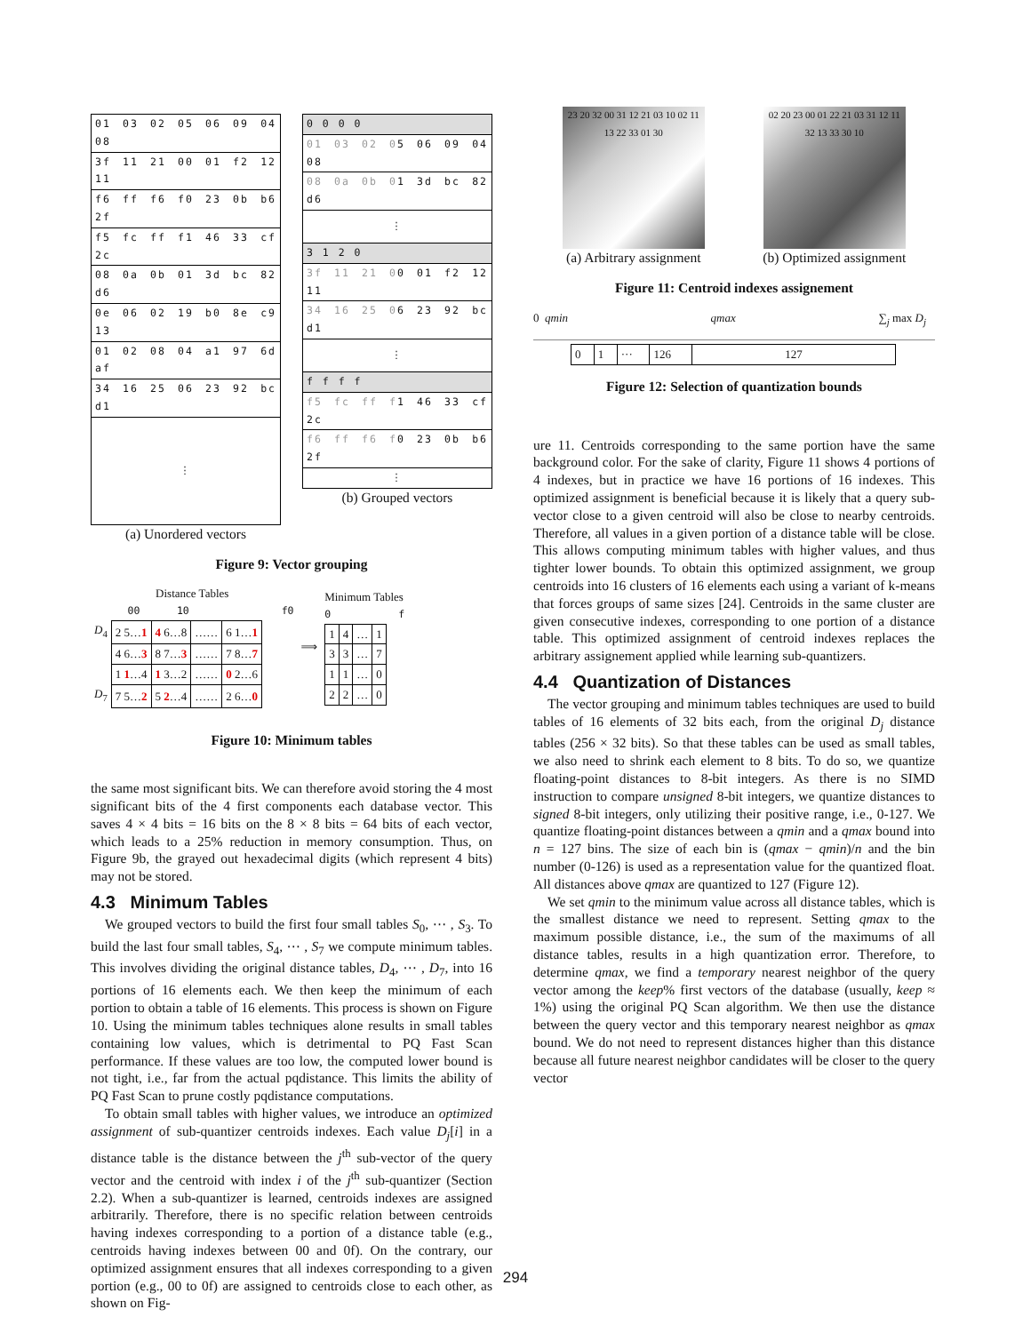| 01 03 02 05 06 09 04 08 |
| 3f 11 21 00 01 f2 12 11 |
| f6 ff f6 f0 23 0b b6 2f |
| f5 fc ff f1 46 33 cf 2c |
| 08 0a 0b 01 3d bc 82 d6 |
| 0e 06 02 19 b0 8e c9 13 |
| 01 02 08 04 a1 97 6d af |
| 34 16 25 06 23 92 bc d1 |
| ⋮ |
(a) Unordered vectors
| 0 0 0 0 |
| 01 03 02 0 5 06 09 04 08 |
| 08 0a 0b 0 1 3d bc 82 d6 |
| ⋮ |
| 3 1 2 0 |
| 3f 11 21 0 0 01 f2 12 11 |
| 34 16 25 0 6 23 92 bc d1 |
| ⋮ |
| f f f f |
| f5 fc ff f 1 46 33 cf 2c |
| f6 ff f6 f 0 23 0b b6 2f |
| ⋮ |
(b) Grouped vectors
Figure 9: Vector grouping
Distance Tables
00 10 f0
| D<sub>4</sub> | 2 5… 1 | 4 6…8 | …… | 6 1… 1 |
| | 4 6… 3 | 8 7… 3 | …… | 7 8… 7 |
| | 1 1 …4 | 1 3…2 | …… | 0 2…6 |
| D<sub>7</sub> | 7 5… 2 | 5 2 …4 | …… | 2 6… 0 |
⟹
Minimum Tables
0 f
| 1 | 4 | … | 1 |
| 3 | 3 | … | 7 |
| 1 | 1 | … | 0 |
| 2 | 2 | … | 0 |
Figure 10: Minimum tables
the same most significant bits. We can therefore avoid storing the 4 most significant bits of the 4 first components each database vector. This saves 4 × 4 bits = 16 bits on the 8 × 8 bits = 64 bits of each vector, which leads to a 25% reduction in memory consumption. Thus, on Figure 9b, the grayed out hexadecimal digits (which represent 4 bits) may not be stored.
4.3 Minimum Tables
We grouped vectors to build the first four small tables S<sub>0</sub>, ⋯ , S<sub>3</sub>. To build the last four small tables, S<sub>4</sub>, ⋯ , S<sub>7</sub> we compute minimum tables. This involves dividing the original distance tables, D<sub>4</sub>, ⋯ , D<sub>7</sub>, into 16 portions of 16 elements each. We then keep the minimum of each portion to obtain a table of 16 elements. This process is shown on Figure 10. Using the minimum tables techniques alone results in small tables containing low values, which is detrimental to PQ Fast Scan performance. If these values are too low, the computed lower bound is not tight, i.e., far from the actual pqdistance. This limits the ability of PQ Fast Scan to prune costly pqdistance computations.
To obtain small tables with higher values, we introduce an optimized assignment of sub-quantizer centroids indexes. Each value D<sub>j</sub>[i] in a distance table is the distance between the j<sup>th</sup> sub-vector of the query vector and the centroid with index i of the j<sup>th</sup> sub-quantizer (Section 2.2). When a sub-quantizer is learned, centroids indexes are assigned arbitrarily. Therefore, there is no specific relation between centroids having indexes corresponding to a portion of a distance table (e.g., centroids having indexes between 00 and 0f). On the contrary, our optimized assignment ensures that all indexes corresponding to a given portion (e.g., 00 to 0f) are assigned to centroids close to each other, as shown on Fig-
23 20 32 00 31 12 21 03 10 02 11 13 22 33 01 30
(a) Arbitrary assignment
02 20 23 00 01 22 21 03 31 12 11 32 13 33 30 10
(b) Optimized assignment
Figure 11: Centroid indexes assignement
0 qmin qmax ∑<sub>j</sub> max D<sub>j</sub>
| 0 | 1 | ··· | 126 | 127 |
Figure 12: Selection of quantization bounds
ure 11. Centroids corresponding to the same portion have the same background color. For the sake of clarity, Figure 11 shows 4 portions of 4 indexes, but in practice we have 16 portions of 16 indexes. This optimized assignment is beneficial because it is likely that a query sub-vector close to a given centroid will also be close to nearby centroids. Therefore, all values in a given portion of a distance table will be close. This allows computing minimum tables with higher values, and thus tighter lower bounds. To obtain this optimized assignment, we group centroids into 16 clusters of 16 elements each using a variant of k-means that forces groups of same sizes [24]. Centroids in the same cluster are given consecutive indexes, corresponding to one portion of a distance table. This optimized assignment of centroid indexes replaces the arbitrary assignement applied while learning sub-quantizers.
4.4 Quantization of Distances
The vector grouping and minimum tables techniques are used to build tables of 16 elements of 32 bits each, from the original D<sub>j</sub> distance tables (256 × 32 bits). So that these tables can be used as small tables, we also need to shrink each element to 8 bits. To do so, we quantize floating-point distances to 8-bit integers. As there is no SIMD instruction to compare unsigned 8-bit integers, we quantize distances to signed 8-bit integers, only utilizing their positive range, i.e., 0-127. We quantize floating-point distances between a qmin and a qmax bound into n = 127 bins. The size of each bin is (qmax − qmin)/n and the bin number (0-126) is used as a representation value for the quantized float. All distances above qmax are quantized to 127 (Figure 12).
We set qmin to the minimum value across all distance tables, which is the smallest distance we need to represent. Setting qmax to the maximum possible distance, i.e., the sum of the maximums of all distance tables, results in a high quantization error. Therefore, to determine qmax, we find a temporary nearest neighbor of the query vector among the keep% first vectors of the database (usually, keep ≈ 1%) using the original PQ Scan algorithm. We then use the distance between the query vector and this temporary nearest neighbor as qmax bound. We do not need to represent distances higher than this distance because all future nearest neighbor candidates will be closer to the query vector
294